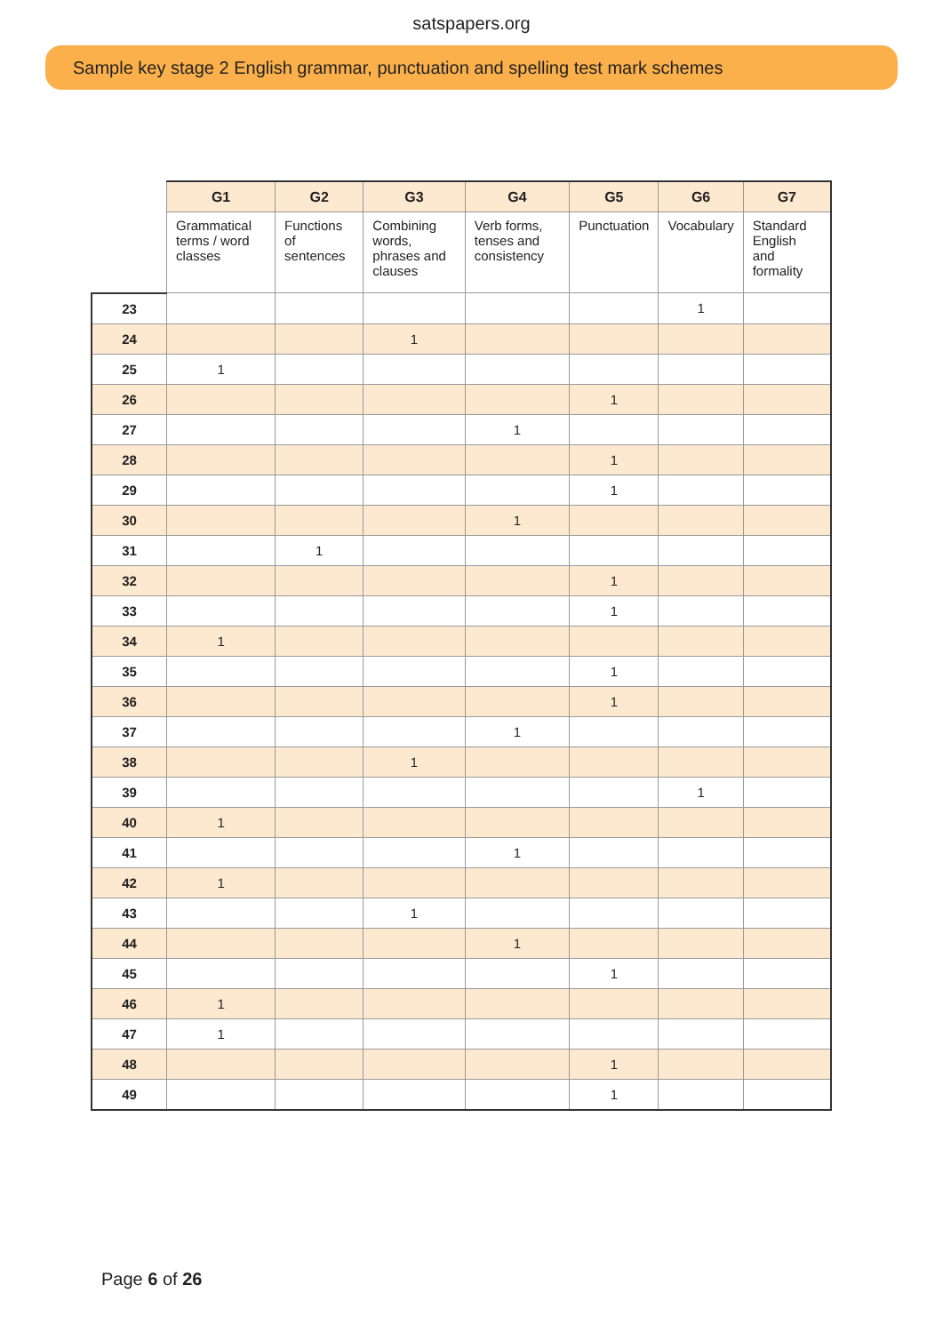satspapers.org
Sample key stage 2 English grammar, punctuation and spelling test mark schemes
| | G1 | G2 | G3 | G4 | G5 | G6 | G7 |
| | Grammatical terms / word classes | Functions of sentences | Combining words, phrases and clauses | Verb forms, tenses and consistency | Punctuation | Vocabulary | Standard English and formality |
| 23 | | | | | | 1 | |
| 24 | | | 1 | | | | |
| 25 | 1 | | | | | | |
| 26 | | | | | 1 | | |
| 27 | | | | 1 | | | |
| 28 | | | | | 1 | | |
| 29 | | | | | 1 | | |
| 30 | | | | 1 | | | |
| 31 | | 1 | | | | | |
| 32 | | | | | 1 | | |
| 33 | | | | | 1 | | |
| 34 | 1 | | | | | | |
| 35 | | | | | 1 | | |
| 36 | | | | | 1 | | |
| 37 | | | | 1 | | | |
| 38 | | | 1 | | | | |
| 39 | | | | | | 1 | |
| 40 | 1 | | | | | | |
| 41 | | | | 1 | | | |
| 42 | 1 | | | | | | |
| 43 | | | 1 | | | | |
| 44 | | | | 1 | | | |
| 45 | | | | | 1 | | |
| 46 | 1 | | | | | | |
| 47 | 1 | | | | | | |
| 48 | | | | | 1 | | |
| 49 | | | | | 1 | | |
Page 6 of 26